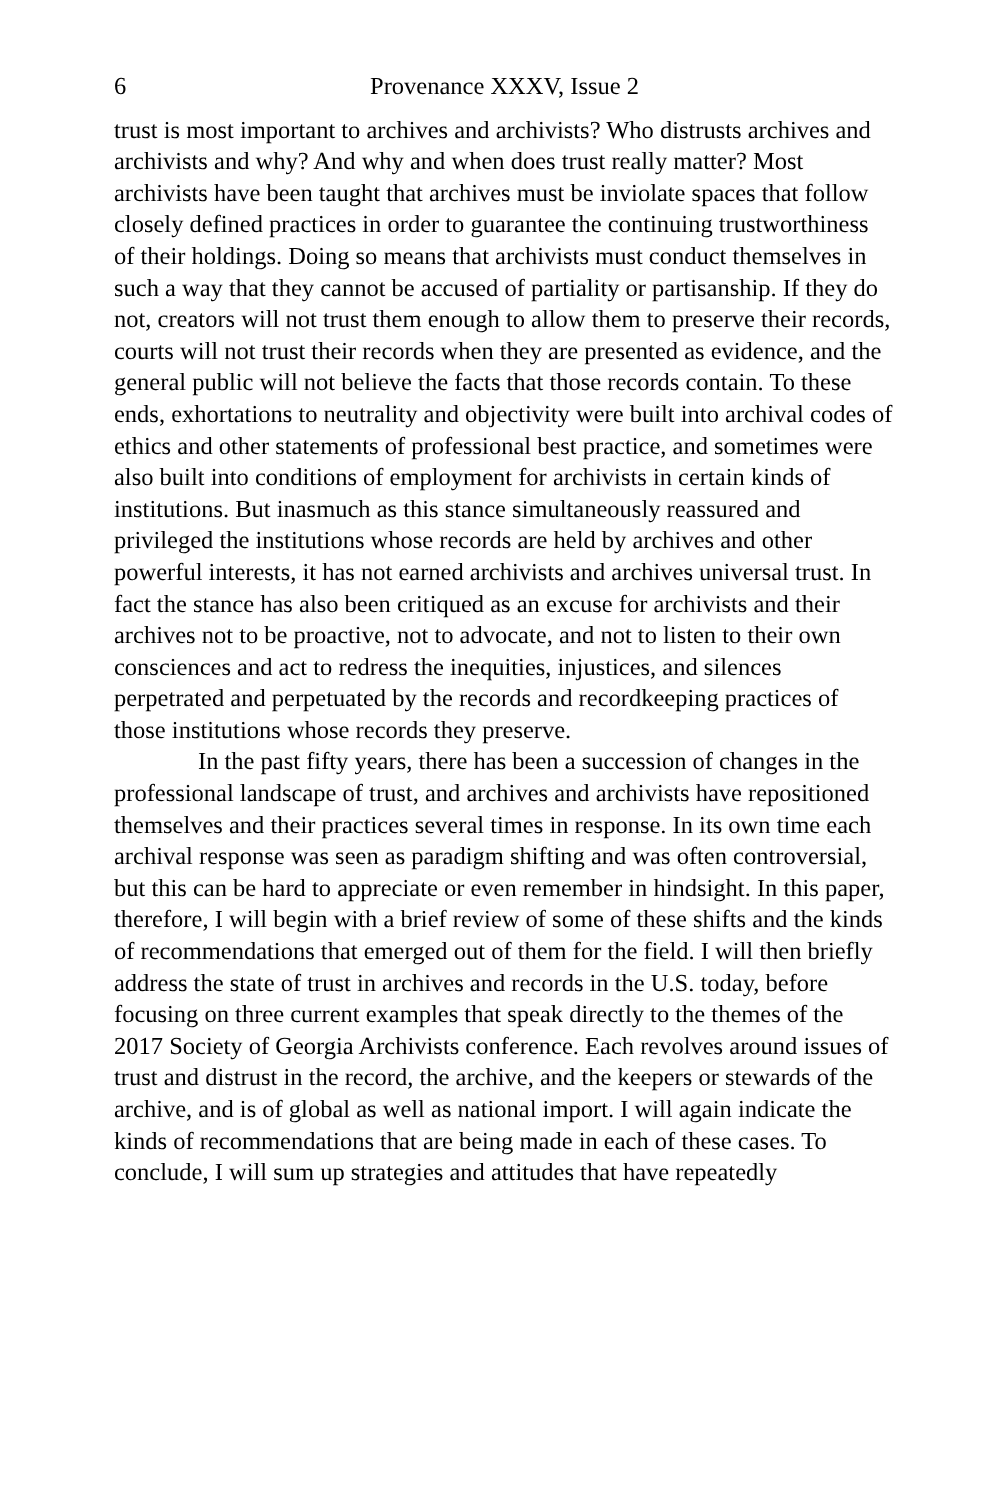6 Provenance XXXV, Issue 2
trust is most important to archives and archivists? Who distrusts archives and archivists and why? And why and when does trust really matter? Most archivists have been taught that archives must be inviolate spaces that follow closely defined practices in order to guarantee the continuing trustworthiness of their holdings. Doing so means that archivists must conduct themselves in such a way that they cannot be accused of partiality or partisanship. If they do not, creators will not trust them enough to allow them to preserve their records, courts will not trust their records when they are presented as evidence, and the general public will not believe the facts that those records contain. To these ends, exhortations to neutrality and objectivity were built into archival codes of ethics and other statements of professional best practice, and sometimes were also built into conditions of employment for archivists in certain kinds of institutions. But inasmuch as this stance simultaneously reassured and privileged the institutions whose records are held by archives and other powerful interests, it has not earned archivists and archives universal trust. In fact the stance has also been critiqued as an excuse for archivists and their archives not to be proactive, not to advocate, and not to listen to their own consciences and act to redress the inequities, injustices, and silences perpetrated and perpetuated by the records and recordkeeping practices of those institutions whose records they preserve.
In the past fifty years, there has been a succession of changes in the professional landscape of trust, and archives and archivists have repositioned themselves and their practices several times in response. In its own time each archival response was seen as paradigm shifting and was often controversial, but this can be hard to appreciate or even remember in hindsight. In this paper, therefore, I will begin with a brief review of some of these shifts and the kinds of recommendations that emerged out of them for the field. I will then briefly address the state of trust in archives and records in the U.S. today, before focusing on three current examples that speak directly to the themes of the 2017 Society of Georgia Archivists conference. Each revolves around issues of trust and distrust in the record, the archive, and the keepers or stewards of the archive, and is of global as well as national import. I will again indicate the kinds of recommendations that are being made in each of these cases. To conclude, I will sum up strategies and attitudes that have repeatedly